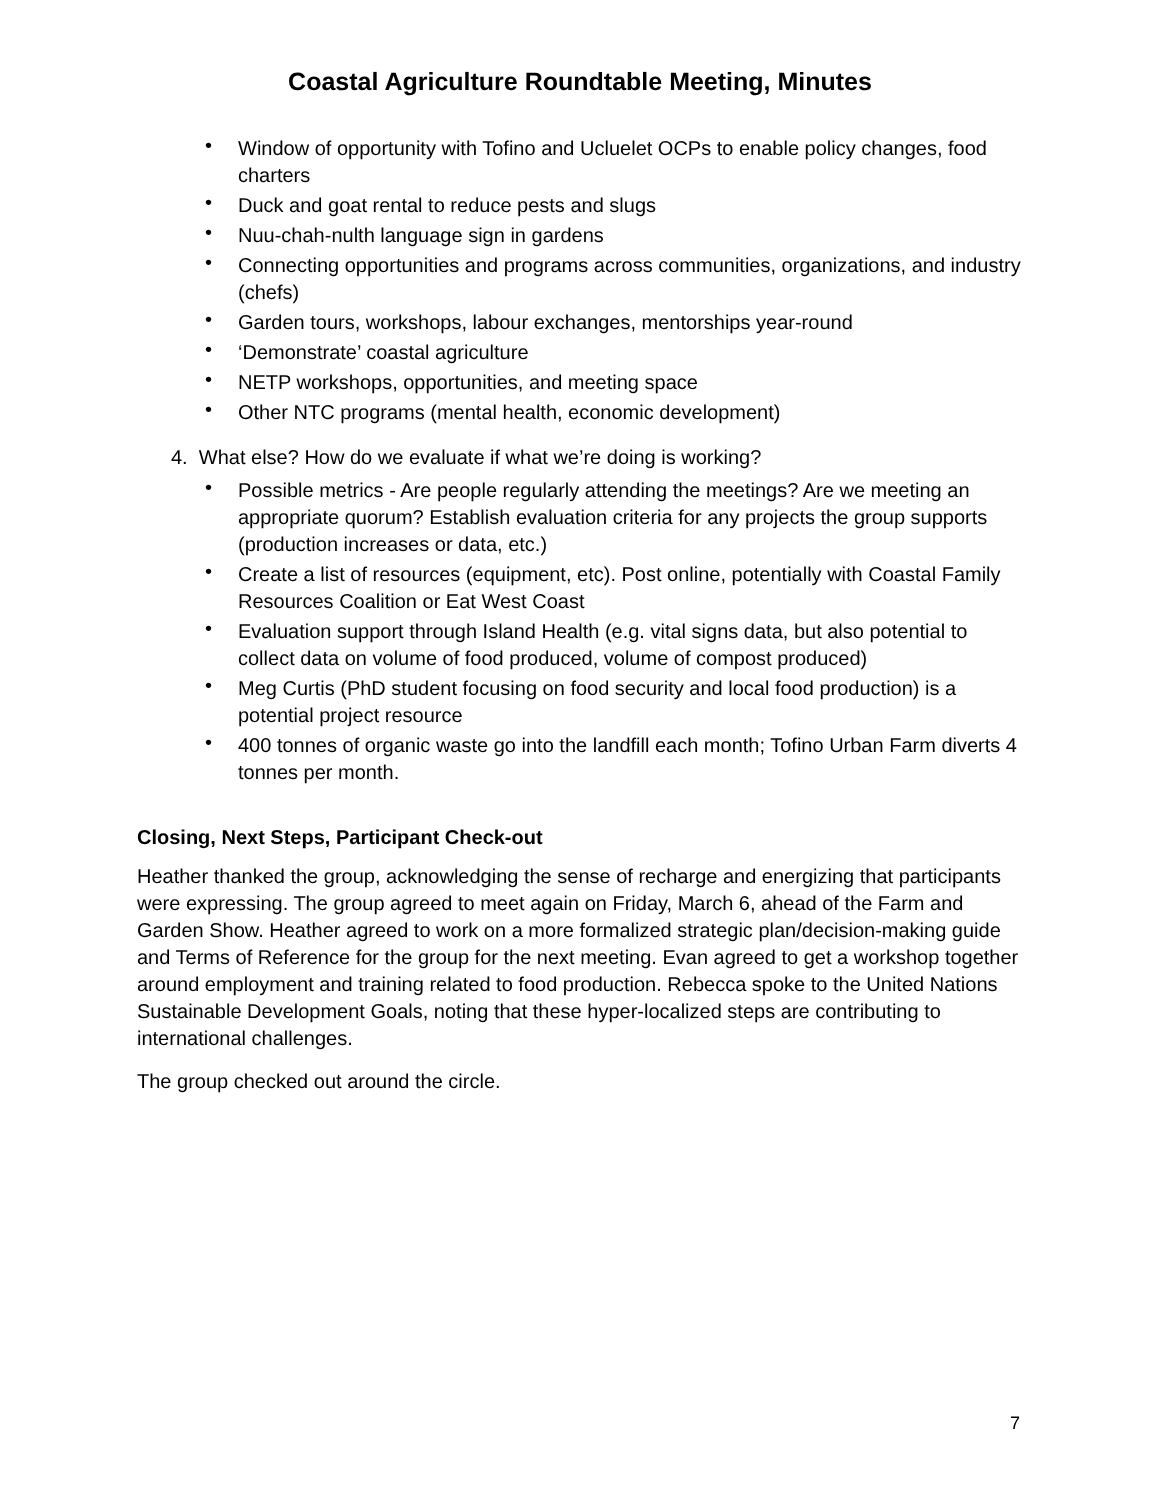Coastal Agriculture Roundtable Meeting, Minutes
• Window of opportunity with Tofino and Ucluelet OCPs to enable policy changes, food charters
• Duck and goat rental to reduce pests and slugs
• Nuu-chah-nulth language sign in gardens
• Connecting opportunities and programs across communities, organizations, and industry (chefs)
• Garden tours, workshops, labour exchanges, mentorships year-round
• ‘Demonstrate’ coastal agriculture
• NETP workshops, opportunities, and meeting space
• Other NTC programs (mental health, economic development)
4. What else? How do we evaluate if what we’re doing is working?
• Possible metrics - Are people regularly attending the meetings? Are we meeting an appropriate quorum? Establish evaluation criteria for any projects the group supports (production increases or data, etc.)
• Create a list of resources (equipment, etc). Post online, potentially with Coastal Family Resources Coalition or Eat West Coast
• Evaluation support through Island Health (e.g. vital signs data, but also potential to collect data on volume of food produced, volume of compost produced)
• Meg Curtis (PhD student focusing on food security and local food production) is a potential project resource
• 400 tonnes of organic waste go into the landfill each month; Tofino Urban Farm diverts 4 tonnes per month.
Closing, Next Steps, Participant Check-out
Heather thanked the group, acknowledging the sense of recharge and energizing that participants were expressing. The group agreed to meet again on Friday, March 6, ahead of the Farm and Garden Show. Heather agreed to work on a more formalized strategic plan/decision-making guide and Terms of Reference for the group for the next meeting. Evan agreed to get a workshop together around employment and training related to food production. Rebecca spoke to the United Nations Sustainable Development Goals, noting that these hyper-localized steps are contributing to international challenges.
The group checked out around the circle.
7